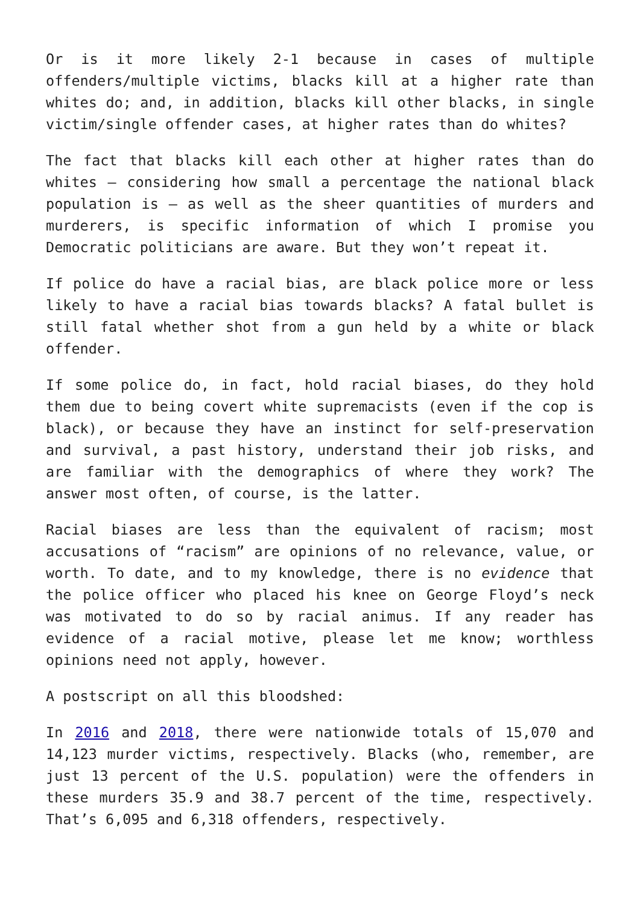Or is it more likely 2-1 because in cases of multiple offenders/multiple victims, blacks kill at a higher rate than whites do; and, in addition, blacks kill other blacks, in single victim/single offender cases, at higher rates than do whites?
The fact that blacks kill each other at higher rates than do whites – considering how small a percentage the national black population is – as well as the sheer quantities of murders and murderers, is specific information of which I promise you Democratic politicians are aware. But they won’t repeat it.
If police do have a racial bias, are black police more or less likely to have a racial bias towards blacks? A fatal bullet is still fatal whether shot from a gun held by a white or black offender.
If some police do, in fact, hold racial biases, do they hold them due to being covert white supremacists (even if the cop is black), or because they have an instinct for self-preservation and survival, a past history, understand their job risks, and are familiar with the demographics of where they work? The answer most often, of course, is the latter.
Racial biases are less than the equivalent of racism; most accusations of “racism” are opinions of no relevance, value, or worth. To date, and to my knowledge, there is no evidence that the police officer who placed his knee on George Floyd’s neck was motivated to do so by racial animus. If any reader has evidence of a racial motive, please let me know; worthless opinions need not apply, however.
A postscript on all this bloodshed:
In 2016 and 2018, there were nationwide totals of 15,070 and 14,123 murder victims, respectively. Blacks (who, remember, are just 13 percent of the U.S. population) were the offenders in these murders 35.9 and 38.7 percent of the time, respectively. That’s 6,095 and 6,318 offenders, respectively.